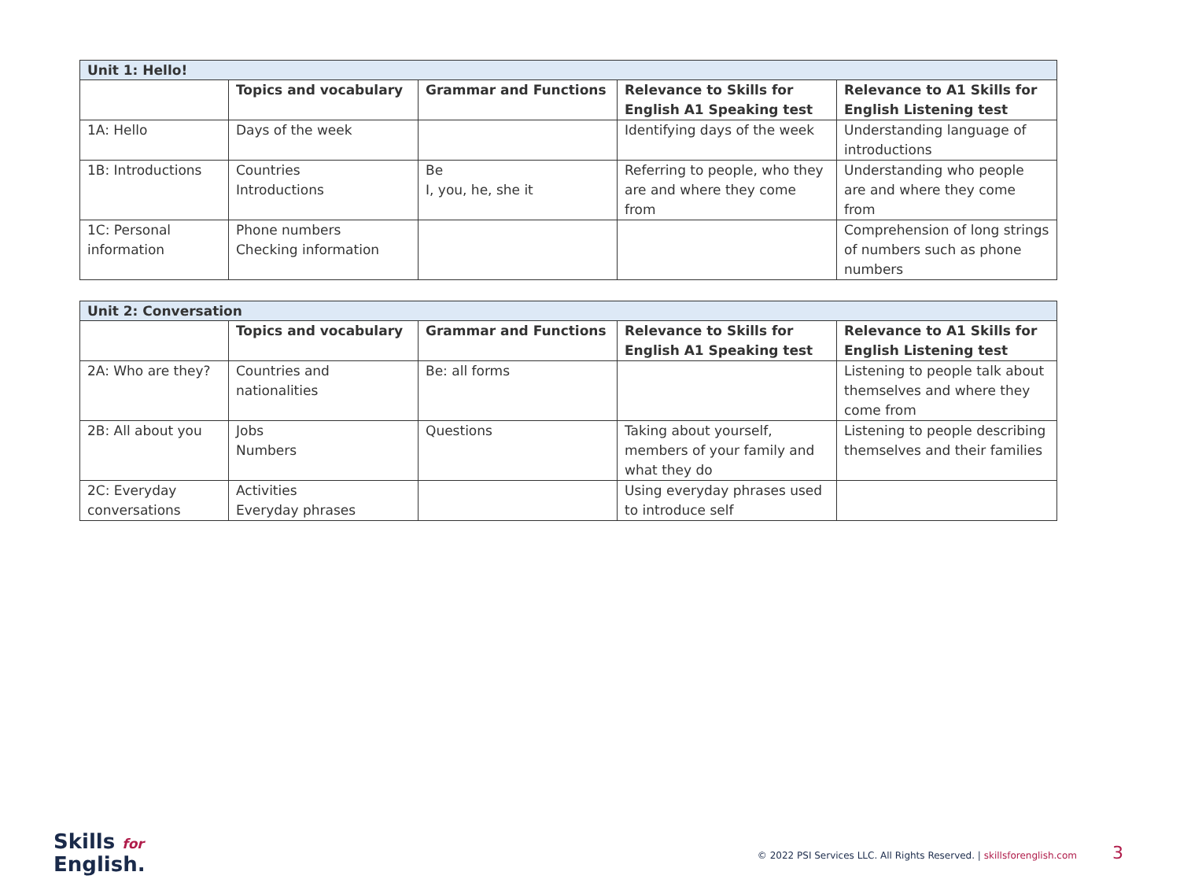| Unit 1: Hello! | | | | |
| | Topics and vocabulary | Grammar and Functions | Relevance to Skills for English A1 Speaking test | Relevance to A1 Skills for English Listening test |
| 1A: Hello | Days of the week | | Identifying days of the week | Understanding language of introductions |
| 1B: Introductions | Countries Introductions | Be I, you, he, she it | Referring to people, who they are and where they come from | Understanding who people are and where they come from |
| 1C: Personal information | Phone numbers Checking information | | | Comprehension of long strings of numbers such as phone numbers |
| Unit 2: Conversation | | | | |
| | Topics and vocabulary | Grammar and Functions | Relevance to Skills for English A1 Speaking test | Relevance to A1 Skills for English Listening test |
| 2A: Who are they? | Countries and nationalities | Be: all forms | | Listening to people talk about themselves and where they come from |
| 2B: All about you | Jobs Numbers | Questions | Taking about yourself, members of your family and what they do | Listening to people describing themselves and their families |
| 2C: Everyday conversations | Activities Everyday phrases | | Using everyday phrases used to introduce self | |
Skills for
English.
© 2022 PSI Services LLC. All Rights Reserved. | skillsforenglish.com 3